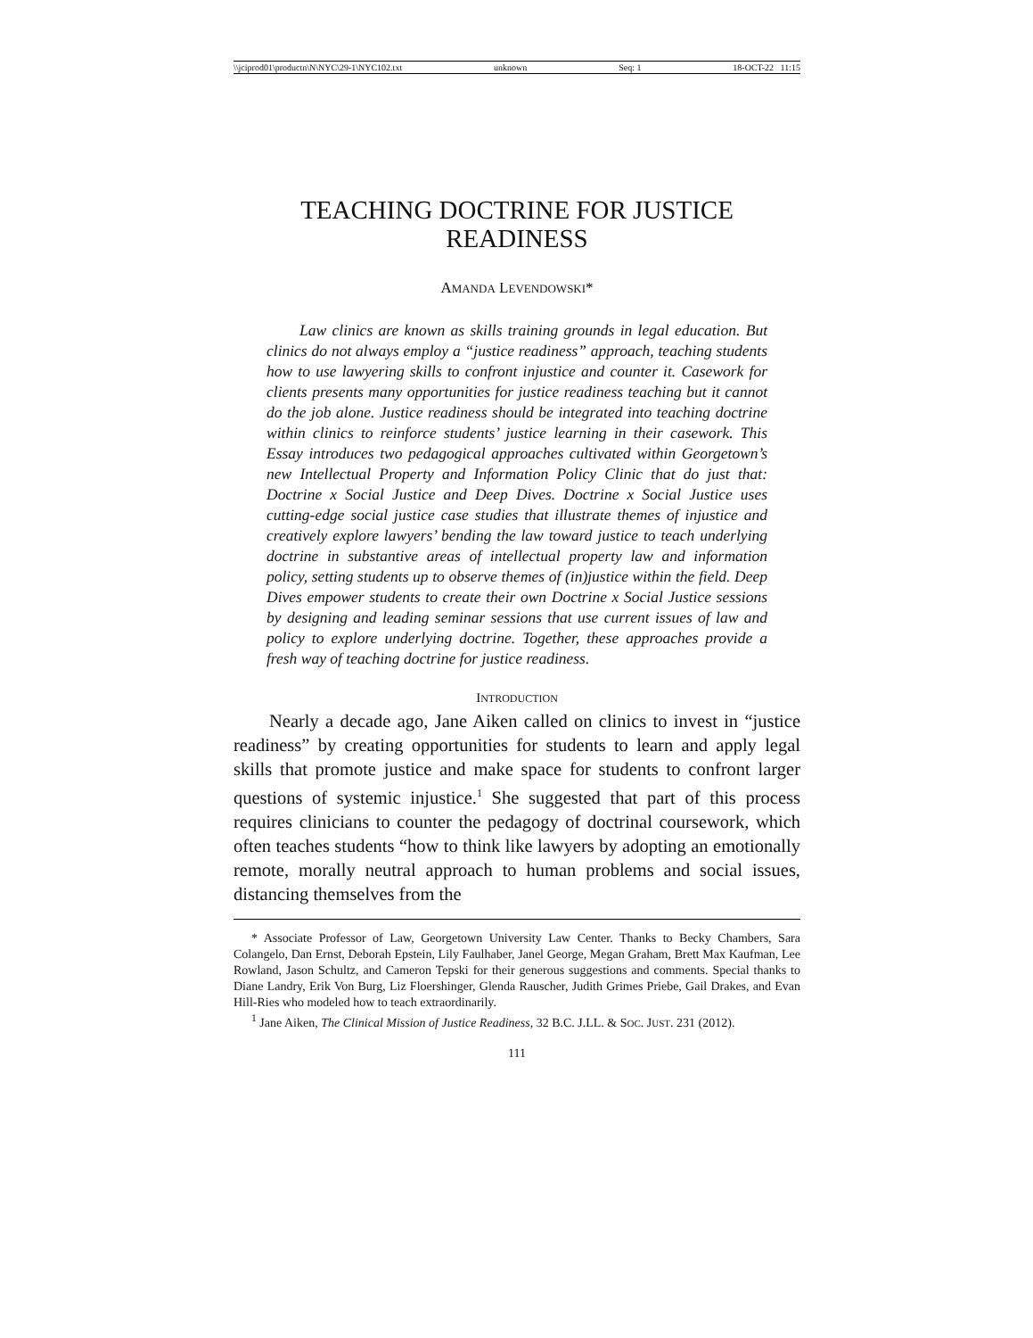\\jciprod01\productn\N\NYC\29-1\NYC102.txt unknown Seq: 1 18-OCT-22 11:15
TEACHING DOCTRINE FOR JUSTICE
READINESS
AMANDA LEVENDOWSKI*
Law clinics are known as skills training grounds in legal education. But clinics do not always employ a “justice readiness” approach, teaching students how to use lawyering skills to confront injustice and counter it. Casework for clients presents many opportunities for justice readiness teaching but it cannot do the job alone. Justice readiness should be integrated into teaching doctrine within clinics to reinforce students’ justice learning in their casework. This Essay introduces two pedagogical approaches cultivated within Georgetown’s new Intellectual Property and Information Policy Clinic that do just that: Doctrine x Social Justice and Deep Dives. Doctrine x Social Justice uses cutting-edge social justice case studies that illustrate themes of injustice and creatively explore lawyers’ bending the law toward justice to teach underlying doctrine in substantive areas of intellectual property law and information policy, setting students up to observe themes of (in)justice within the field. Deep Dives empower students to create their own Doctrine x Social Justice sessions by designing and leading seminar sessions that use current issues of law and policy to explore underlying doctrine. Together, these approaches provide a fresh way of teaching doctrine for justice readiness.
INTRODUCTION
Nearly a decade ago, Jane Aiken called on clinics to invest in “justice readiness” by creating opportunities for students to learn and apply legal skills that promote justice and make space for students to confront larger questions of systemic injustice.<sup>1</sup> She suggested that part of this process requires clinicians to counter the pedagogy of doctrinal coursework, which often teaches students “how to think like lawyers by adopting an emotionally remote, morally neutral approach to human problems and social issues, distancing themselves from the
* Associate Professor of Law, Georgetown University Law Center. Thanks to Becky Chambers, Sara Colangelo, Dan Ernst, Deborah Epstein, Lily Faulhaber, Janel George, Megan Graham, Brett Max Kaufman, Lee Rowland, Jason Schultz, and Cameron Tepski for their generous suggestions and comments. Special thanks to Diane Landry, Erik Von Burg, Liz Floershinger, Glenda Rauscher, Judith Grimes Priebe, Gail Drakes, and Evan Hill-Ries who modeled how to teach extraordinarily.
<sup>1</sup> Jane Aiken, The Clinical Mission of Justice Readiness, 32 B.C. J.LL. & SOC. JUST. 231 (2012).
111